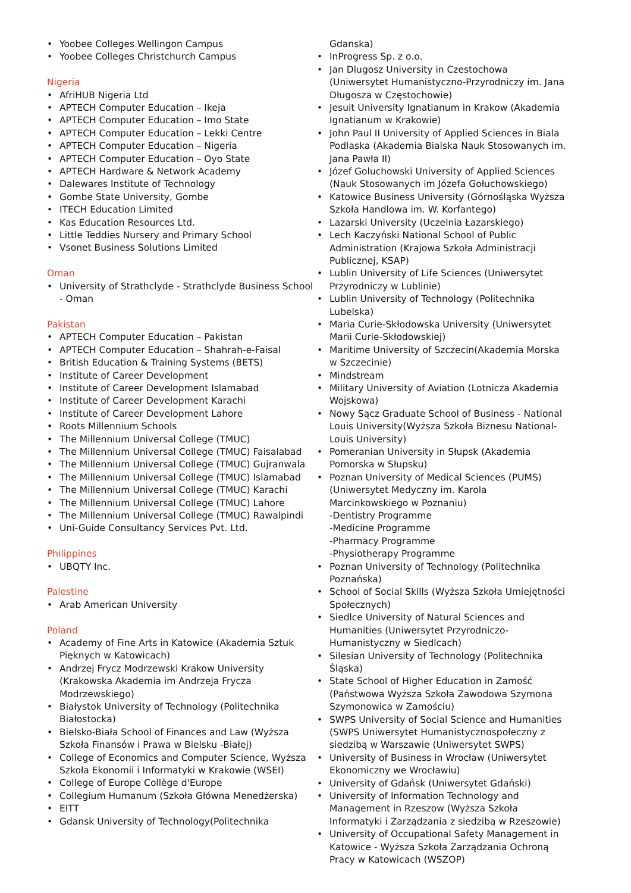• Yoobee Colleges Wellingon Campus
• Yoobee Colleges Christchurch Campus
Nigeria
• AfriHUB Nigeria Ltd
• APTECH Computer Education – Ikeja
• APTECH Computer Education – Imo State
• APTECH Computer Education – Lekki Centre
• APTECH Computer Education – Nigeria
• APTECH Computer Education – Oyo State
• APTECH Hardware & Network Academy
• Dalewares Institute of Technology
• Gombe State University, Gombe
• ITECH Education Limited
• Kas Education Resources Ltd.
• Little Teddies Nursery and Primary School
• Vsonet Business Solutions Limited
Oman
• University of Strathclyde - Strathclyde Business School - Oman
Pakistan
• APTECH Computer Education – Pakistan
• APTECH Computer Education – Shahrah-e-Faisal
• British Education & Training Systems (BETS)
• Institute of Career Development
• Institute of Career Development Islamabad
• Institute of Career Development Karachi
• Institute of Career Development Lahore
• Roots Millennium Schools
• The Millennium Universal College (TMUC)
• The Millennium Universal College (TMUC) Faisalabad
• The Millennium Universal College (TMUC) Gujranwala
• The Millennium Universal College (TMUC) Islamabad
• The Millennium Universal College (TMUC) Karachi
• The Millennium Universal College (TMUC) Lahore
• The Millennium Universal College (TMUC) Rawalpindi
• Uni-Guide Consultancy Services Pvt. Ltd.
Philippines
• UBQTY Inc.
Palestine
• Arab American University
Poland
• Academy of Fine Arts in Katowice (Akademia Sztuk Pięknych w Katowicach)
• Andrzej Frycz Modrzewski Krakow University (Krakowska Akademia im Andrzeja Frycza Modrzewskiego)
• Białystok University of Technology (Politechnika Białostocka)
• Bielsko-Biała School of Finances and Law (Wyższa Szkoła Finansów i Prawa w Bielsku -Białej)
• College of Economics and Computer Science, Wyższa Szkoła Ekonomii i Informatyki w Krakowie (WSEI)
• College of Europe Collège d'Europe
• Collegium Humanum (Szkoła Główna Menedżerska)
• EITT
• Gdansk University of Technology(Politechnika
Gdanska)
• InProgress Sp. z o.o.
• Jan Dlugosz University in Czestochowa (Uniwersytet Humanistyczno-Przyrodniczy im. Jana Długosza w Częstochowie)
• Jesuit University Ignatianum in Krakow (Akademia Ignatianum w Krakowie)
• John Paul II University of Applied Sciences in Biala Podlaska (Akademia Bialska Nauk Stosowanych im. Jana Pawła II)
• Józef Goluchowski University of Applied Sciences (Nauk Stosowanych im Józefa Gołuchowskiego)
• Katowice Business University (Górnośląska Wyższa Szkoła Handlowa im. W. Korfantego)
• Lazarski University (Uczelnia Łazarskiego)
• Lech Kaczyński National School of Public Administration (Krajowa Szkoła Administracji Publicznej, KSAP)
• Lublin University of Life Sciences (Uniwersytet Przyrodniczy w Lublinie)
• Lublin University of Technology (Politechnika Lubelska)
• Maria Curie-Skłodowska University (Uniwersytet Marii Curie-Skłodowskiej)
• Maritime University of Szczecin(Akademia Morska w Szczecinie)
• Mindstream
• Military University of Aviation (Lotnicza Akademia Wojskowa)
• Nowy Sącz Graduate School of Business - National Louis University(Wyższa Szkoła Biznesu National-Louis University)
• Pomeranian University in Słupsk (Akademia Pomorska w Słupsku)
• Poznan University of Medical Sciences (PUMS) (Uniwersytet Medyczny im. Karola Marcinkowskiego w Poznaniu)
-Dentistry Programme
-Medicine Programme
-Pharmacy Programme
-Physiotherapy Programme
• Poznan University of Technology (Politechnika Poznańska)
• School of Social Skills (Wyższa Szkoła Umiejętności Społecznych)
• Siedlce University of Natural Sciences and Humanities (Uniwersytet Przyrodniczo-Humanistyczny w Siedlcach)
• Silesian University of Technology (Politechnika Śląska)
• State School of Higher Education in Zamość (Państwowa Wyższa Szkoła Zawodowa Szymona Szymonowica w Zamościu)
• SWPS University of Social Science and Humanities (SWPS Uniwersytet Humanistycznospołeczny z siedzibą w Warszawie (Uniwersytet SWPS)
• University of Business in Wrocław (Uniwersytet Ekonomiczny we Wrocławiu)
• University of Gdańsk (Uniwersytet Gdański)
• University of Information Technology and Management in Rzeszow (Wyższa Szkoła Informatyki i Zarządzania z siedzibą w Rzeszowie)
• University of Occupational Safety Management in Katowice - Wyższa Szkoła Zarządzania Ochroną Pracy w Katowicach (WSZOP)